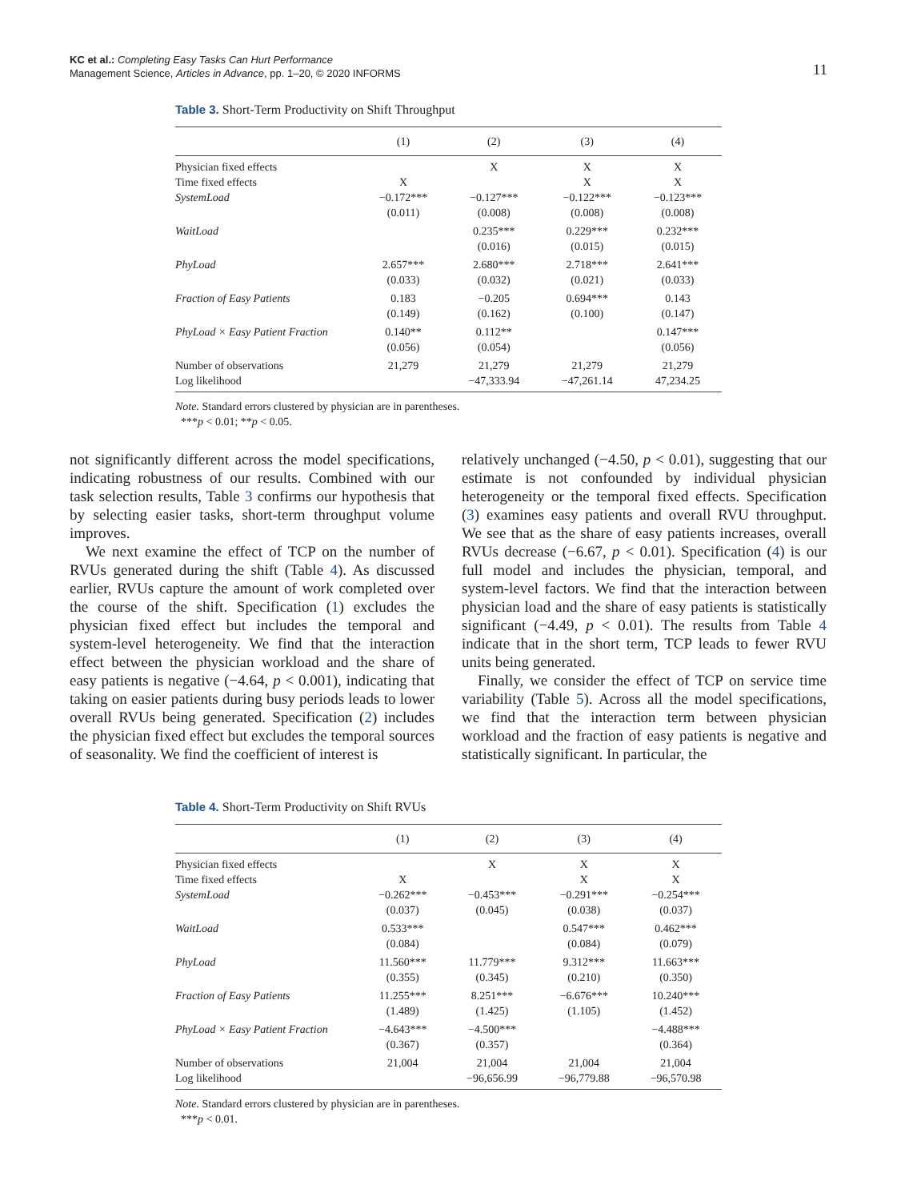KC et al.: Completing Easy Tasks Can Hurt Performance
Management Science, Articles in Advance, pp. 1–20, © 2020 INFORMS
11
Table 3. Short-Term Productivity on Shift Throughput
| | (1) | (2) | (3) | (4) |
| --- | --- | --- | --- | --- |
| Physician fixed effects | | X | X | X |
| Time fixed effects | X | | X | X |
| SystemLoad | −0.172*** (0.011) | −0.127*** (0.008) | −0.122*** (0.008) | −0.123*** (0.008) |
| WaitLoad | | 0.235*** (0.016) | 0.229*** (0.015) | 0.232*** (0.015) |
| PhyLoad | 2.657*** (0.033) | 2.680*** (0.032) | 2.718*** (0.021) | 2.641*** (0.033) |
| Fraction of Easy Patients | 0.183 (0.149) | −0.205 (0.162) | 0.694*** (0.100) | 0.143 (0.147) |
| PhyLoad × Easy Patient Fraction | 0.140** (0.056) | 0.112** (0.054) | | 0.147*** (0.056) |
| Number of observations | 21,279 | 21,279 | 21,279 | 21,279 |
| Log likelihood | | −47,333.94 | −47,261.14 | 47,234.25 |
Note. Standard errors clustered by physician are in parentheses.
***p < 0.01; **p < 0.05.
not significantly different across the model specifications, indicating robustness of our results. Combined with our task selection results, Table 3 confirms our hypothesis that by selecting easier tasks, short-term throughput volume improves.
We next examine the effect of TCP on the number of RVUs generated during the shift (Table 4). As discussed earlier, RVUs capture the amount of work completed over the course of the shift. Specification (1) excludes the physician fixed effect but includes the temporal and system-level heterogeneity. We find that the interaction effect between the physician workload and the share of easy patients is negative (−4.64, p < 0.001), indicating that taking on easier patients during busy periods leads to lower overall RVUs being generated. Specification (2) includes the physician fixed effect but excludes the temporal sources of seasonality. We find the coefficient of interest is
relatively unchanged (−4.50, p < 0.01), suggesting that our estimate is not confounded by individual physician heterogeneity or the temporal fixed effects. Specification (3) examines easy patients and overall RVU throughput. We see that as the share of easy patients increases, overall RVUs decrease (−6.67, p < 0.01). Specification (4) is our full model and includes the physician, temporal, and system-level factors. We find that the interaction between physician load and the share of easy patients is statistically significant (−4.49, p < 0.01). The results from Table 4 indicate that in the short term, TCP leads to fewer RVU units being generated.
Finally, we consider the effect of TCP on service time variability (Table 5). Across all the model specifications, we find that the interaction term between physician workload and the fraction of easy patients is negative and statistically significant. In particular, the
Table 4. Short-Term Productivity on Shift RVUs
| | (1) | (2) | (3) | (4) |
| --- | --- | --- | --- | --- |
| Physician fixed effects | | X | X | X |
| Time fixed effects | X | | X | X |
| SystemLoad | −0.262*** (0.037) | −0.453*** (0.045) | −0.291*** (0.038) | −0.254*** (0.037) |
| WaitLoad | 0.533*** (0.084) | | 0.547*** (0.084) | 0.462*** (0.079) |
| PhyLoad | 11.560*** (0.355) | 11.779*** (0.345) | 9.312*** (0.210) | 11.663*** (0.350) |
| Fraction of Easy Patients | 11.255*** (1.489) | 8.251*** (1.425) | −6.676*** (1.105) | 10.240*** (1.452) |
| PhyLoad × Easy Patient Fraction | −4.643*** (0.367) | −4.500*** (0.357) | | −4.488*** (0.364) |
| Number of observations | 21,004 | 21,004 | 21,004 | 21,004 |
| Log likelihood | | −96,656.99 | −96,779.88 | −96,570.98 |
Note. Standard errors clustered by physician are in parentheses.
***p < 0.01.